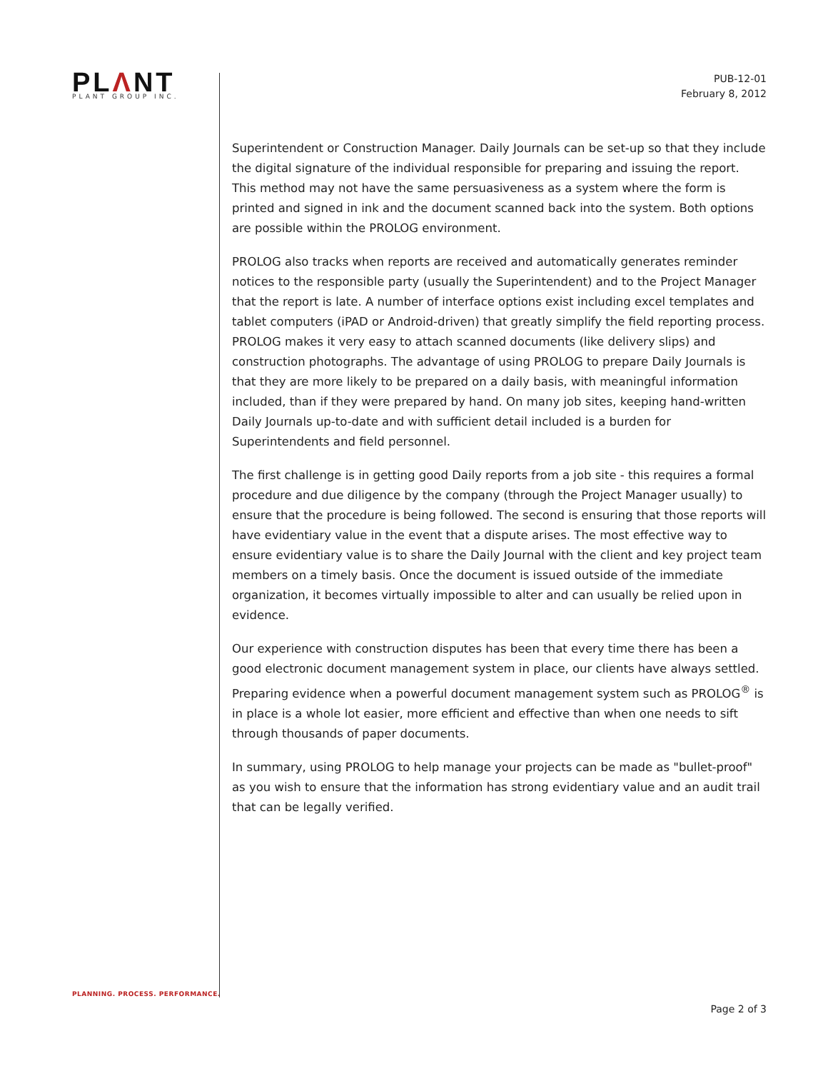PLΛNT
PLANT GROUP INC.
PUB-12-01
February 8, 2012
Superintendent or Construction Manager. Daily Journals can be set-up so that they include the digital signature of the individual responsible for preparing and issuing the report. This method may not have the same persuasiveness as a system where the form is printed and signed in ink and the document scanned back into the system. Both options are possible within the PROLOG environment.
PROLOG also tracks when reports are received and automatically generates reminder notices to the responsible party (usually the Superintendent) and to the Project Manager that the report is late. A number of interface options exist including excel templates and tablet computers (iPAD or Android-driven) that greatly simplify the field reporting process. PROLOG makes it very easy to attach scanned documents (like delivery slips) and construction photographs. The advantage of using PROLOG to prepare Daily Journals is that they are more likely to be prepared on a daily basis, with meaningful information included, than if they were prepared by hand. On many job sites, keeping hand-written Daily Journals up-to-date and with sufficient detail included is a burden for Superintendents and field personnel.
The first challenge is in getting good Daily reports from a job site - this requires a formal procedure and due diligence by the company (through the Project Manager usually) to ensure that the procedure is being followed. The second is ensuring that those reports will have evidentiary value in the event that a dispute arises. The most effective way to ensure evidentiary value is to share the Daily Journal with the client and key project team members on a timely basis. Once the document is issued outside of the immediate organization, it becomes virtually impossible to alter and can usually be relied upon in evidence.
Our experience with construction disputes has been that every time there has been a good electronic document management system in place, our clients have always settled. Preparing evidence when a powerful document management system such as PROLOG<sup>®</sup> is in place is a whole lot easier, more efficient and effective than when one needs to sift through thousands of paper documents.
In summary, using PROLOG to help manage your projects can be made as "bullet-proof" as you wish to ensure that the information has strong evidentiary value and an audit trail that can be legally verified.
PLANNING. PROCESS. PERFORMANCE.
Page 2 of 3